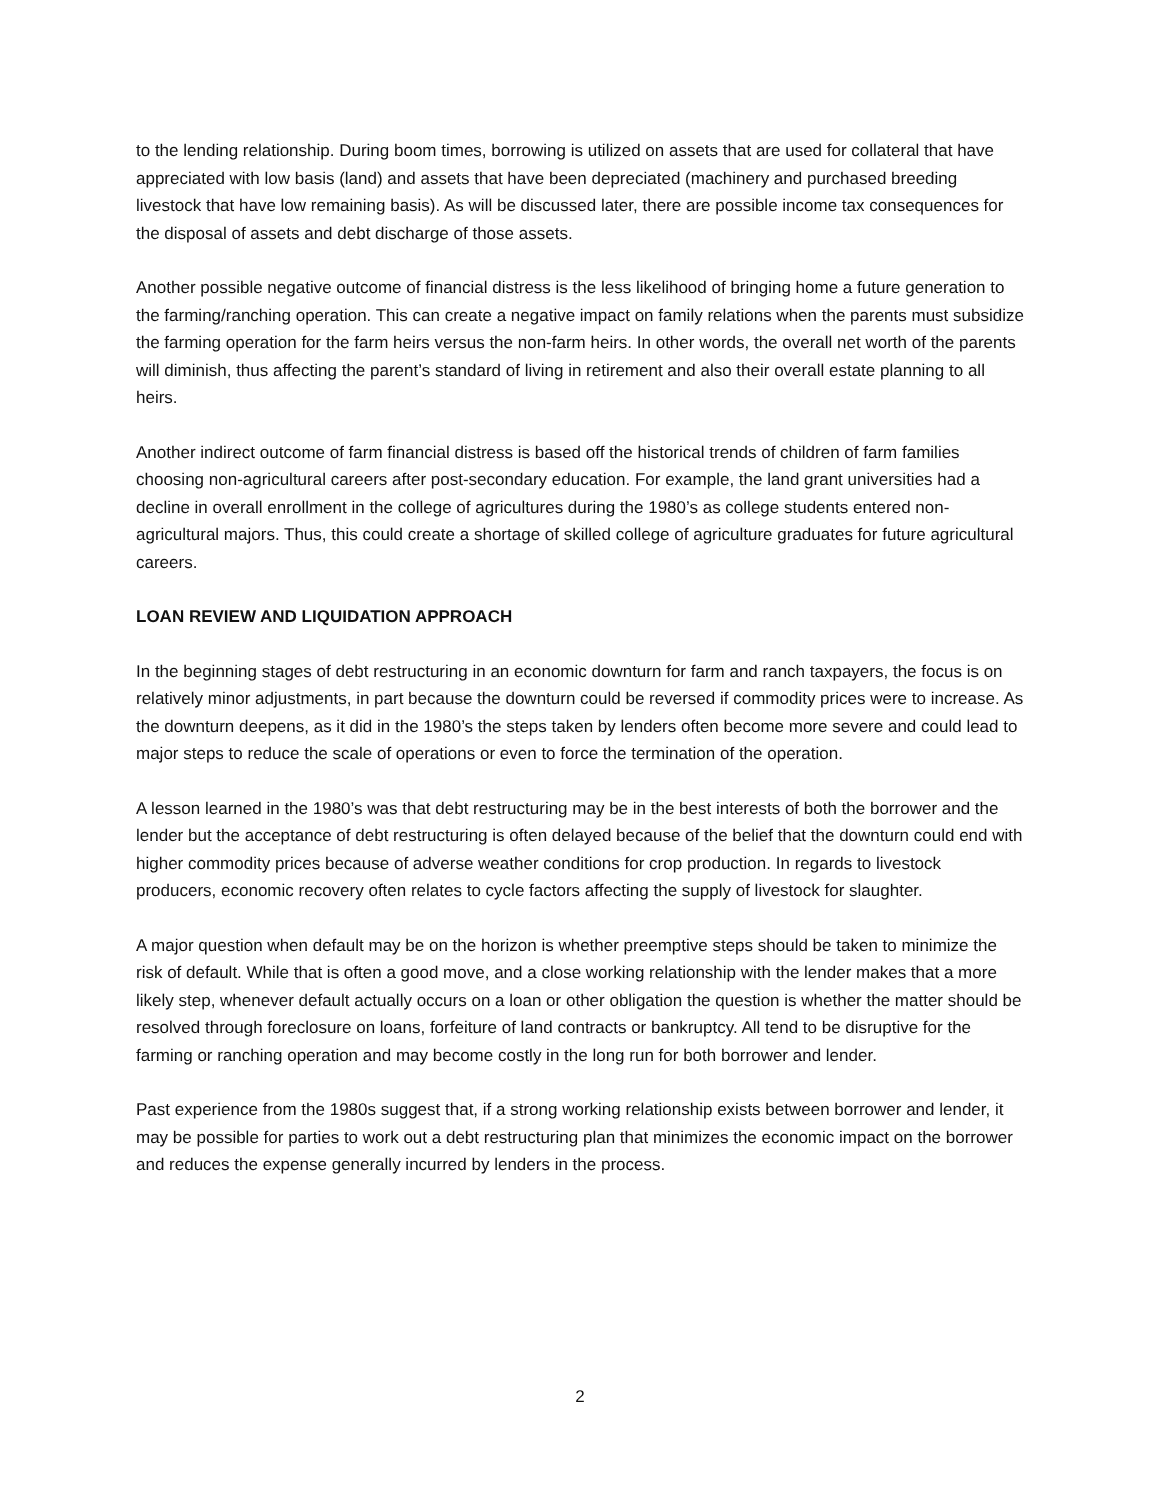to the lending relationship. During boom times, borrowing is utilized on assets that are used for collateral that have appreciated with low basis (land) and assets that have been depreciated (machinery and purchased breeding livestock that have low remaining basis). As will be discussed later, there are possible income tax consequences for the disposal of assets and debt discharge of those assets.
Another possible negative outcome of financial distress is the less likelihood of bringing home a future generation to the farming/ranching operation. This can create a negative impact on family relations when the parents must subsidize the farming operation for the farm heirs versus the non-farm heirs. In other words, the overall net worth of the parents will diminish, thus affecting the parent’s standard of living in retirement and also their overall estate planning to all heirs.
Another indirect outcome of farm financial distress is based off the historical trends of children of farm families choosing non-agricultural careers after post-secondary education. For example, the land grant universities had a decline in overall enrollment in the college of agricultures during the 1980’s as college students entered non-agricultural majors. Thus, this could create a shortage of skilled college of agriculture graduates for future agricultural careers.
LOAN REVIEW AND LIQUIDATION APPROACH
In the beginning stages of debt restructuring in an economic downturn for farm and ranch taxpayers, the focus is on relatively minor adjustments, in part because the downturn could be reversed if commodity prices were to increase. As the downturn deepens, as it did in the 1980’s the steps taken by lenders often become more severe and could lead to major steps to reduce the scale of operations or even to force the termination of the operation.
A lesson learned in the 1980’s was that debt restructuring may be in the best interests of both the borrower and the lender but the acceptance of debt restructuring is often delayed because of the belief that the downturn could end with higher commodity prices because of adverse weather conditions for crop production. In regards to livestock producers, economic recovery often relates to cycle factors affecting the supply of livestock for slaughter.
A major question when default may be on the horizon is whether preemptive steps should be taken to minimize the risk of default. While that is often a good move, and a close working relationship with the lender makes that a more likely step, whenever default actually occurs on a loan or other obligation the question is whether the matter should be resolved through foreclosure on loans, forfeiture of land contracts or bankruptcy. All tend to be disruptive for the farming or ranching operation and may become costly in the long run for both borrower and lender.
Past experience from the 1980s suggest that, if a strong working relationship exists between borrower and lender, it may be possible for parties to work out a debt restructuring plan that minimizes the economic impact on the borrower and reduces the expense generally incurred by lenders in the process.
2